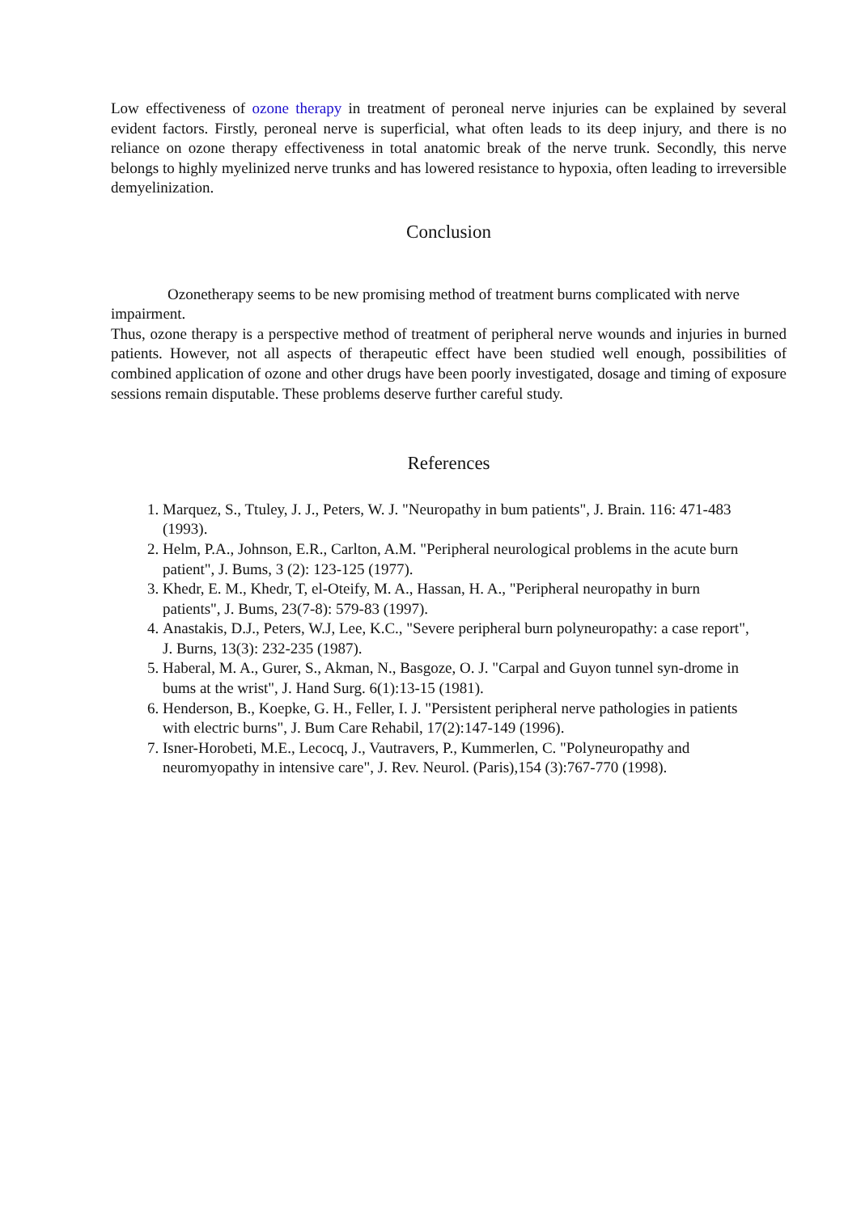Low effectiveness of ozone therapy in treatment of peroneal nerve injuries can be explained by several evident factors. Firstly, peroneal nerve is superficial, what often leads to its deep injury, and there is no reliance on ozone therapy effectiveness in total anatomic break of the nerve trunk. Secondly, this nerve belongs to highly myelinized nerve trunks and has lowered resistance to hypoxia, often leading to irreversible demyelinization.
Conclusion
Ozonetherapy seems to be new promising method of treatment burns complicated with nerve impairment.
Thus, ozone therapy is a perspective method of treatment of peripheral nerve wounds and injuries in burned patients. However, not all aspects of therapeutic effect have been studied well enough, possibilities of combined application of ozone and other drugs have been poorly investigated, dosage and timing of exposure sessions remain disputable. These problems deserve further careful study.
References
1. Marquez, S., Ttuley, J. J., Peters, W. J. "Neuropathy in bum patients", J. Brain. 116: 471-483 (1993).
2. Helm, P.A., Johnson, E.R., Carlton, A.M. "Peripheral neurological problems in the acute burn patient", J. Bums, 3 (2): 123-125 (1977).
3. Khedr, E. M., Khedr, T, el-Oteify, M. A., Hassan, H. A., "Peripheral neuropathy in burn patients", J. Bums, 23(7-8): 579-83 (1997).
4. Anastakis, D.J., Peters, W.J, Lee, K.C., "Severe peripheral burn polyneuropathy: a case report", J. Burns, 13(3): 232-235 (1987).
5. Haberal, M. A., Gurer, S., Akman, N., Basgoze, O. J. "Carpal and Guyon tunnel syn-drome in bums at the wrist", J. Hand Surg. 6(1):13-15 (1981).
6. Henderson, B., Koepke, G. H., Feller, I. J. "Persistent peripheral nerve pathologies in patients with electric burns", J. Bum Care Rehabil, 17(2):147-149 (1996).
7. Isner-Horobeti, M.E., Lecocq, J., Vautravers, P., Kummerlen, C. "Polyneuropathy and neuromyopathy in intensive care", J. Rev. Neurol. (Paris),154 (3):767-770 (1998).